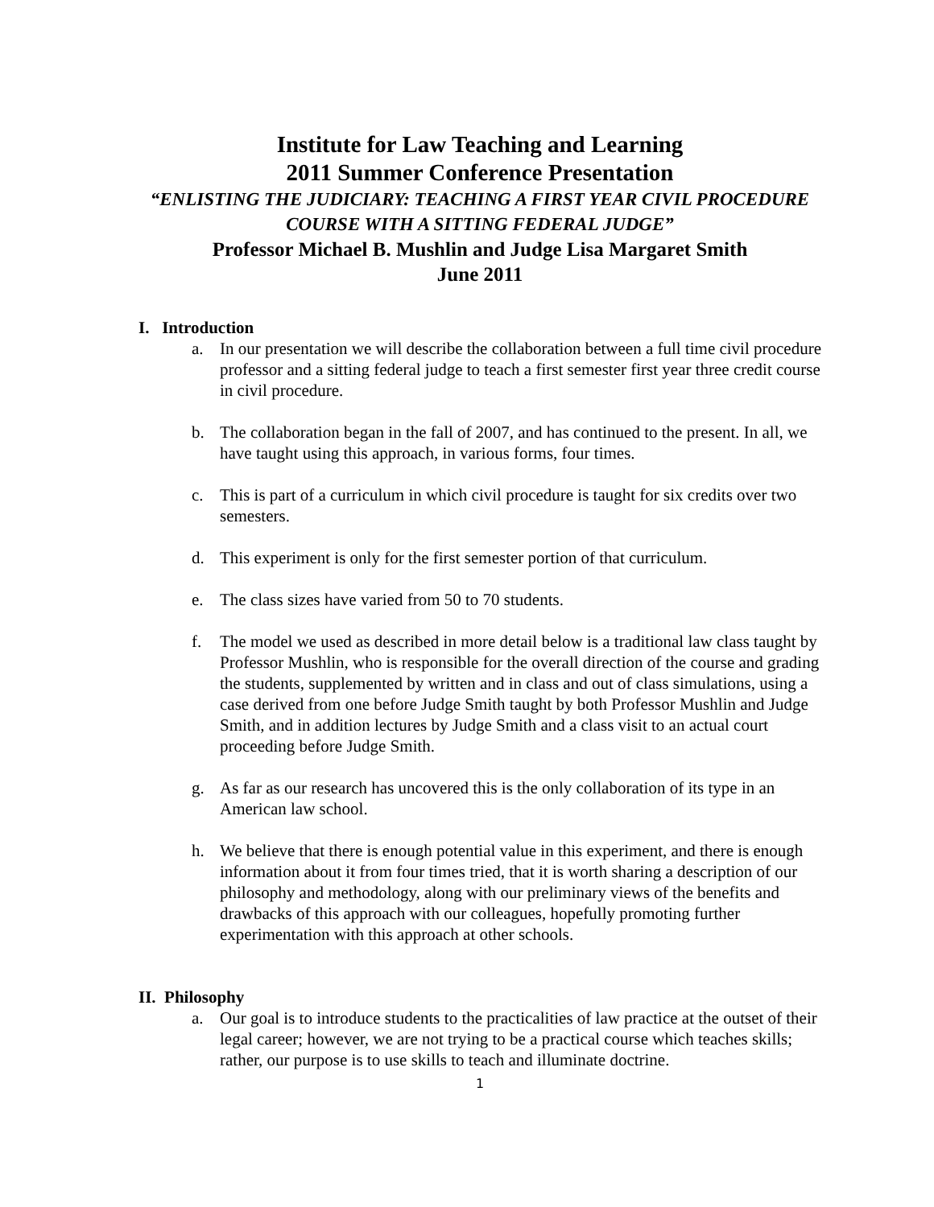Institute for Law Teaching and Learning
2011 Summer Conference Presentation
“ENLISTING THE JUDICIARY: TEACHING A FIRST YEAR CIVIL PROCEDURE COURSE WITH A SITTING FEDERAL JUDGE”
Professor Michael B. Mushlin and Judge Lisa Margaret Smith
June 2011
I. Introduction
a. In our presentation we will describe the collaboration between a full time civil procedure professor and a sitting federal judge to teach a first semester first year three credit course in civil procedure.
b. The collaboration began in the fall of 2007, and has continued to the present. In all, we have taught using this approach, in various forms, four times.
c. This is part of a curriculum in which civil procedure is taught for six credits over two semesters.
d. This experiment is only for the first semester portion of that curriculum.
e. The class sizes have varied from 50 to 70 students.
f. The model we used as described in more detail below is a traditional law class taught by Professor Mushlin, who is responsible for the overall direction of the course and grading the students, supplemented by written and in class and out of class simulations, using a case derived from one before Judge Smith taught by both Professor Mushlin and Judge Smith, and in addition lectures by Judge Smith and a class visit to an actual court proceeding before Judge Smith.
g. As far as our research has uncovered this is the only collaboration of its type in an American law school.
h. We believe that there is enough potential value in this experiment, and there is enough information about it from four times tried, that it is worth sharing a description of our philosophy and methodology, along with our preliminary views of the benefits and drawbacks of this approach with our colleagues, hopefully promoting further experimentation with this approach at other schools.
II. Philosophy
a. Our goal is to introduce students to the practicalities of law practice at the outset of their legal career; however, we are not trying to be a practical course which teaches skills; rather, our purpose is to use skills to teach and illuminate doctrine.
1